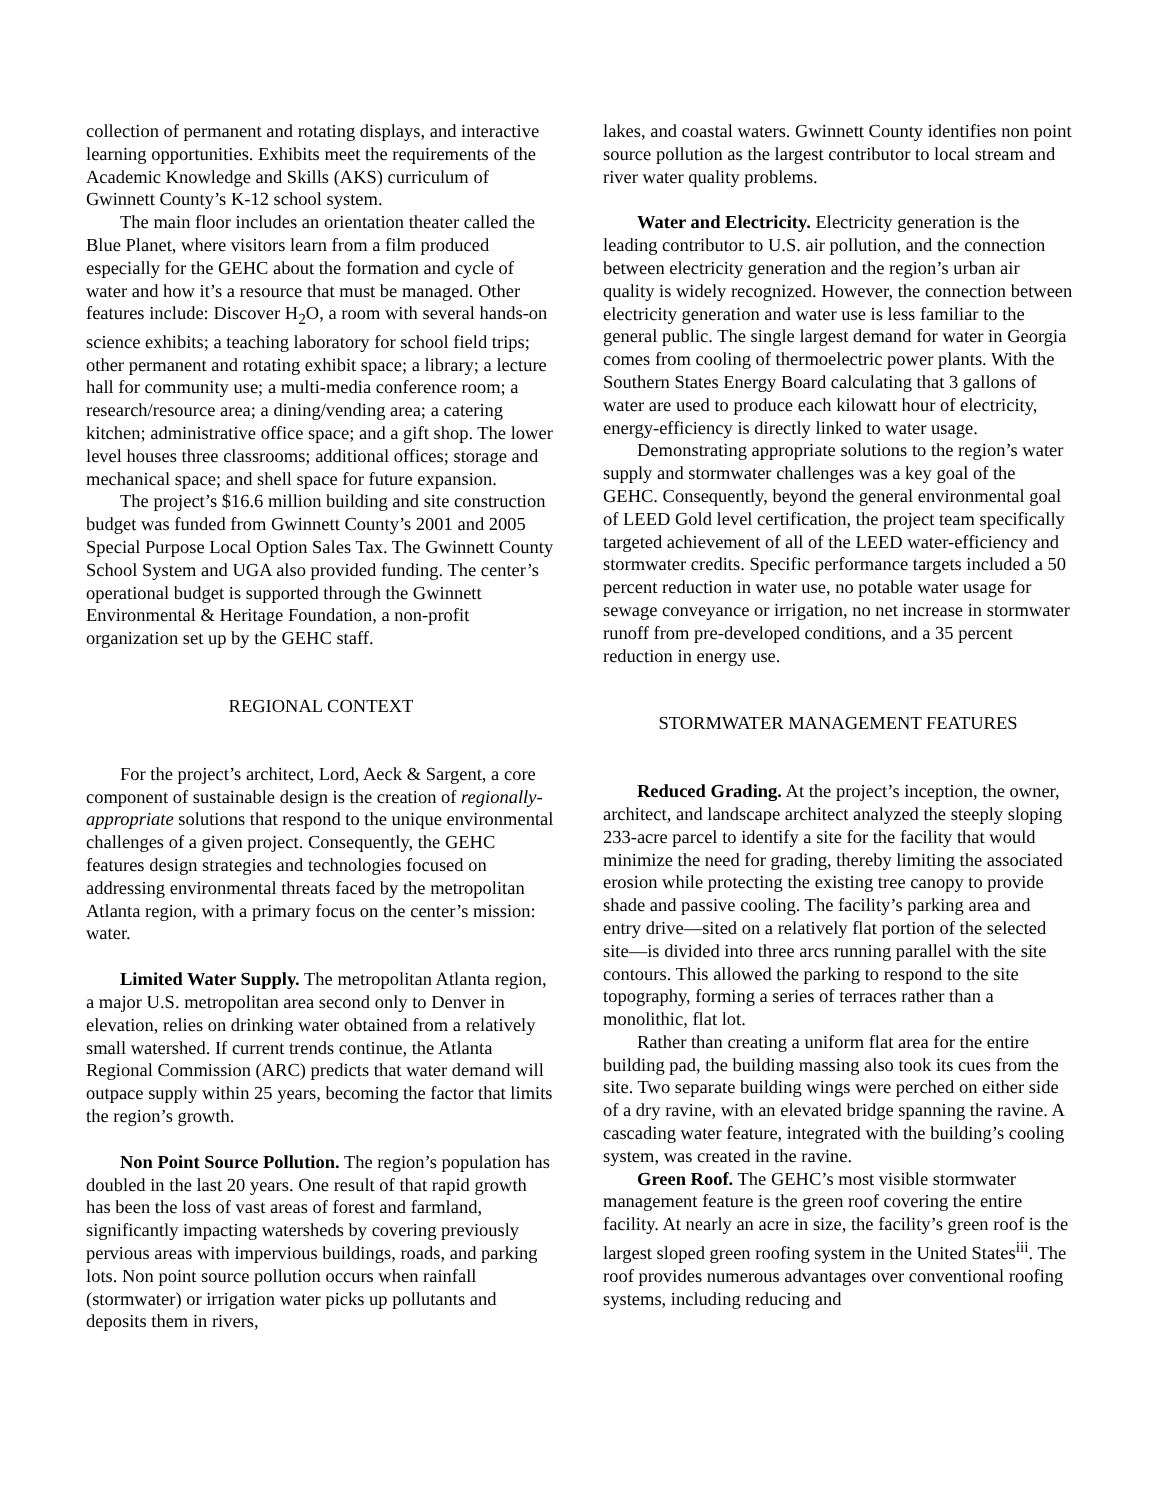collection of permanent and rotating displays, and interactive learning opportunities. Exhibits meet the requirements of the Academic Knowledge and Skills (AKS) curriculum of Gwinnett County’s K-12 school system.
The main floor includes an orientation theater called the Blue Planet, where visitors learn from a film produced especially for the GEHC about the formation and cycle of water and how it’s a resource that must be managed. Other features include: Discover H<sub>2</sub>O, a room with several hands-on science exhibits; a teaching laboratory for school field trips; other permanent and rotating exhibit space; a library; a lecture hall for community use; a multi-media conference room; a research/resource area; a dining/vending area; a catering kitchen; administrative office space; and a gift shop. The lower level houses three classrooms; additional offices; storage and mechanical space; and shell space for future expansion.
The project’s $16.6 million building and site construction budget was funded from Gwinnett County’s 2001 and 2005 Special Purpose Local Option Sales Tax. The Gwinnett County School System and UGA also provided funding. The center’s operational budget is supported through the Gwinnett Environmental & Heritage Foundation, a non-profit organization set up by the GEHC staff.
REGIONAL CONTEXT
For the project’s architect, Lord, Aeck & Sargent, a core component of sustainable design is the creation of regionally-appropriate solutions that respond to the unique environmental challenges of a given project. Consequently, the GEHC features design strategies and technologies focused on addressing environmental threats faced by the metropolitan Atlanta region, with a primary focus on the center’s mission: water.
Limited Water Supply. The metropolitan Atlanta region, a major U.S. metropolitan area second only to Denver in elevation, relies on drinking water obtained from a relatively small watershed. If current trends continue, the Atlanta Regional Commission (ARC) predicts that water demand will outpace supply within 25 years, becoming the factor that limits the region’s growth.
Non Point Source Pollution. The region’s population has doubled in the last 20 years. One result of that rapid growth has been the loss of vast areas of forest and farmland, significantly impacting watersheds by covering previously pervious areas with impervious buildings, roads, and parking lots. Non point source pollution occurs when rainfall (stormwater) or irrigation water picks up pollutants and deposits them in rivers,
lakes, and coastal waters. Gwinnett County identifies non point source pollution as the largest contributor to local stream and river water quality problems.
Water and Electricity. Electricity generation is the leading contributor to U.S. air pollution, and the connection between electricity generation and the region’s urban air quality is widely recognized. However, the connection between electricity generation and water use is less familiar to the general public. The single largest demand for water in Georgia comes from cooling of thermoelectric power plants. With the Southern States Energy Board calculating that 3 gallons of water are used to produce each kilowatt hour of electricity, energy-efficiency is directly linked to water usage.
Demonstrating appropriate solutions to the region’s water supply and stormwater challenges was a key goal of the GEHC. Consequently, beyond the general environmental goal of LEED Gold level certification, the project team specifically targeted achievement of all of the LEED water-efficiency and stormwater credits. Specific performance targets included a 50 percent reduction in water use, no potable water usage for sewage conveyance or irrigation, no net increase in stormwater runoff from pre-developed conditions, and a 35 percent reduction in energy use.
STORMWATER MANAGEMENT FEATURES
Reduced Grading. At the project’s inception, the owner, architect, and landscape architect analyzed the steeply sloping 233-acre parcel to identify a site for the facility that would minimize the need for grading, thereby limiting the associated erosion while protecting the existing tree canopy to provide shade and passive cooling. The facility’s parking area and entry drive—sited on a relatively flat portion of the selected site—is divided into three arcs running parallel with the site contours. This allowed the parking to respond to the site topography, forming a series of terraces rather than a monolithic, flat lot.
Rather than creating a uniform flat area for the entire building pad, the building massing also took its cues from the site. Two separate building wings were perched on either side of a dry ravine, with an elevated bridge spanning the ravine. A cascading water feature, integrated with the building’s cooling system, was created in the ravine.
Green Roof. The GEHC’s most visible stormwater management feature is the green roof covering the entire facility. At nearly an acre in size, the facility’s green roof is the largest sloped green roofing system in the United States<sup>iii</sup>. The roof provides numerous advantages over conventional roofing systems, including reducing and